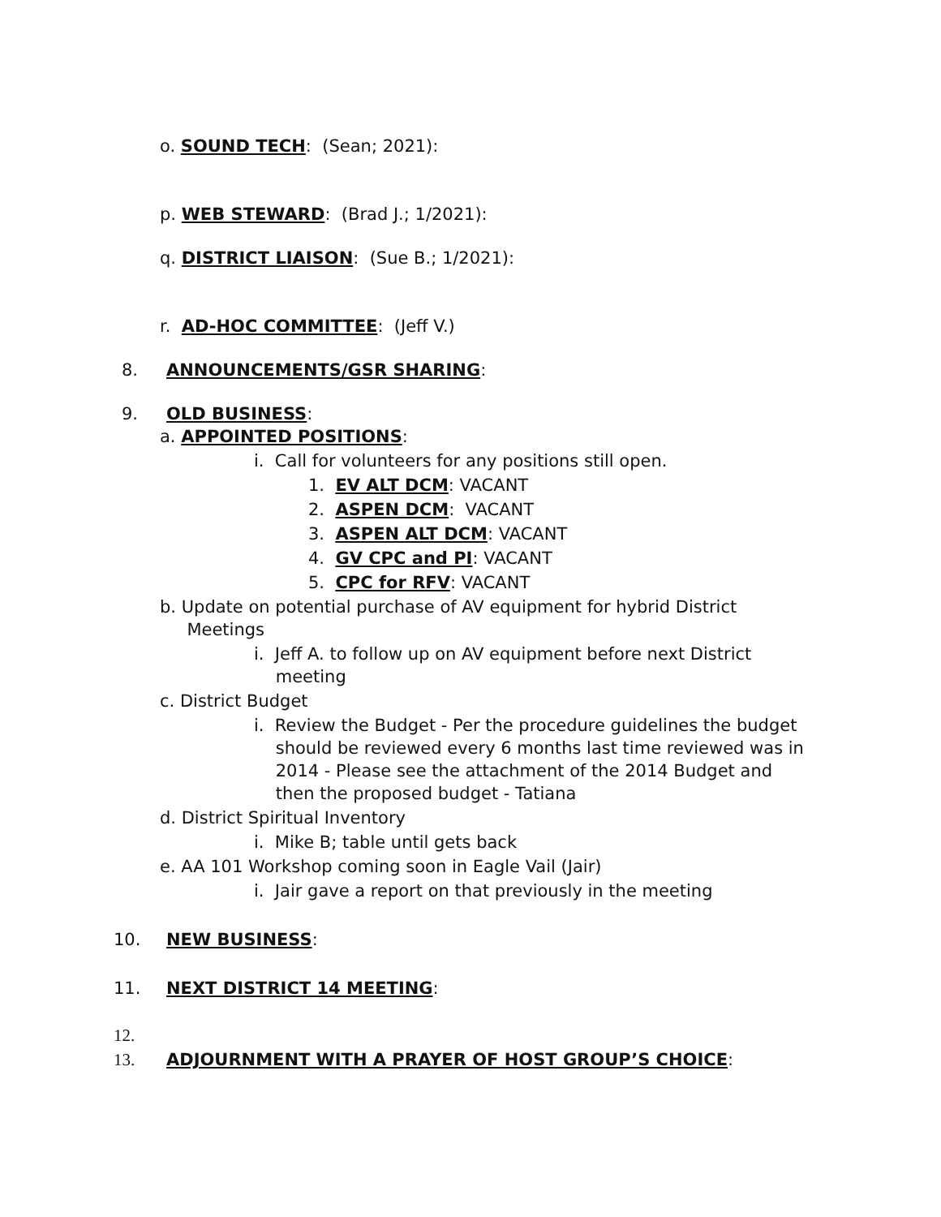o. SOUND TECH: (Sean; 2021):
p. WEB STEWARD: (Brad J.; 1/2021):
q. DISTRICT LIAISON: (Sue B.; 1/2021):
r. AD-HOC COMMITTEE: (Jeff V.)
8. ANNOUNCEMENTS/GSR SHARING:
9. OLD BUSINESS:
a. APPOINTED POSITIONS:
i. Call for volunteers for any positions still open.
1. EV ALT DCM: VACANT
2. ASPEN DCM: VACANT
3. ASPEN ALT DCM: VACANT
4. GV CPC and PI: VACANT
5. CPC for RFV: VACANT
b. Update on potential purchase of AV equipment for hybrid District
Meetings
i. Jeff A. to follow up on AV equipment before next District
meeting
c. District Budget
i. Review the Budget - Per the procedure guidelines the budget
should be reviewed every 6 months last time reviewed was in
2014 - Please see the attachment of the 2014 Budget and
then the proposed budget - Tatiana
d. District Spiritual Inventory
i. Mike B; table until gets back
e. AA 101 Workshop coming soon in Eagle Vail (Jair)
i. Jair gave a report on that previously in the meeting
10. NEW BUSINESS:
11. NEXT DISTRICT 14 MEETING:
12.
13. ADJOURNMENT WITH A PRAYER OF HOST GROUP’S CHOICE: